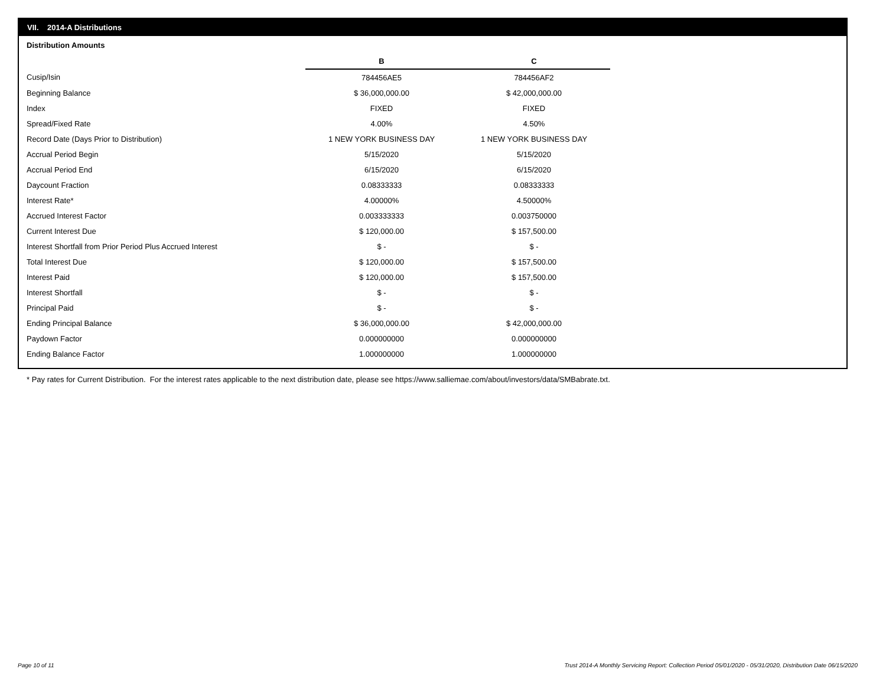VII. 2014-A Distributions
Distribution Amounts
| | B | C |
| Cusip/Isin | 784456AE5 | 784456AF2 |
| Beginning Balance | $ 36,000,000.00 | $ 42,000,000.00 |
| Index | FIXED | FIXED |
| Spread/Fixed Rate | 4.00% | 4.50% |
| Record Date (Days Prior to Distribution) | 1 NEW YORK BUSINESS DAY | 1 NEW YORK BUSINESS DAY |
| Accrual Period Begin | 5/15/2020 | 5/15/2020 |
| Accrual Period End | 6/15/2020 | 6/15/2020 |
| Daycount Fraction | 0.08333333 | 0.08333333 |
| Interest Rate* | 4.00000% | 4.50000% |
| Accrued Interest Factor | 0.003333333 | 0.003750000 |
| Current Interest Due | $ 120,000.00 | $ 157,500.00 |
| Interest Shortfall from Prior Period Plus Accrued Interest | $ - | $ - |
| Total Interest Due | $ 120,000.00 | $ 157,500.00 |
| Interest Paid | $ 120,000.00 | $ 157,500.00 |
| Interest Shortfall | $ - | $ - |
| Principal Paid | $ - | $ - |
| Ending Principal Balance | $ 36,000,000.00 | $ 42,000,000.00 |
| Paydown Factor | 0.000000000 | 0.000000000 |
| Ending Balance Factor | 1.000000000 | 1.000000000 |
* Pay rates for Current Distribution. For the interest rates applicable to the next distribution date, please see https://www.salliemae.com/about/investors/data/SMBabrate.txt.
Page 10 of 11
Trust 2014-A Monthly Servicing Report: Collection Period 05/01/2020 - 05/31/2020, Distribution Date 06/15/2020